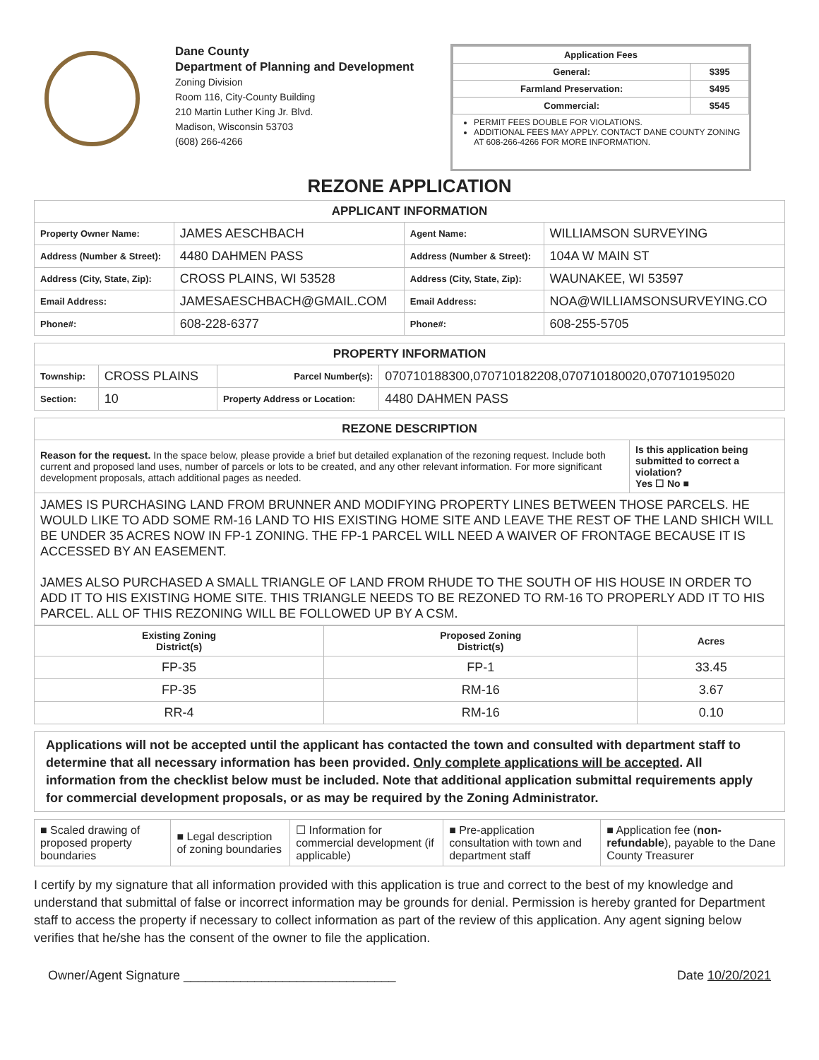Dane County
Department of Planning and Development
Zoning Division
Room 116, City-County Building
210 Martin Luther King Jr. Blvd.
Madison, Wisconsin 53703
(608) 266-4266
| Application Fees | |
| General: | $395 |
| Farmland Preservation: | $495 |
| Commercial: | $545 |
PERMIT FEES DOUBLE FOR VIOLATIONS.
ADDITIONAL FEES MAY APPLY. CONTACT DANE COUNTY ZONING AT 608-266-4266 FOR MORE INFORMATION.
REZONE APPLICATION
| APPLICANT INFORMATION | | | |
| --- | --- | --- | --- |
| Property Owner Name: | JAMES AESCHBACH | Agent Name: | WILLIAMSON SURVEYING |
| Address (Number & Street): | 4480 DAHMEN PASS | Address (Number & Street): | 104A W MAIN ST |
| Address (City, State, Zip): | CROSS PLAINS, WI 53528 | Address (City, State, Zip): | WAUNAKEE, WI 53597 |
| Email Address: | JAMESAESCHBACH@GMAIL.COM | Email Address: | NOA@WILLIAMSONSURVEYING.CO |
| Phone#: | 608-228-6377 | Phone#: | 608-255-5705 |
| PROPERTY INFORMATION | | | |
| --- | --- | --- | --- |
| Township: | CROSS PLAINS | Parcel Number(s): | 070710188300,070710182208,070710180020,070710195020 |
| Section: | 10 | Property Address or Location: | 4480 DAHMEN PASS |
| REZONE DESCRIPTION | |
| --- | --- |
| Reason for the request. In the space below, please provide a brief but detailed explanation of the rezoning request. Include both current and proposed land uses, number of parcels or lots to be created, and any other relevant information. For more significant development proposals, attach additional pages as needed. | Is this application being submitted to correct a violation? Yes ☐ No ■ |
| JAMES IS PURCHASING LAND FROM BRUNNER AND MODIFYING PROPERTY LINES BETWEEN THOSE PARCELS. HE WOULD LIKE TO ADD SOME RM-16 LAND TO HIS EXISTING HOME SITE AND LEAVE THE REST OF THE LAND SHICH WILL BE UNDER 35 ACRES NOW IN FP-1 ZONING. THE FP-1 PARCEL WILL NEED A WAIVER OF FRONTAGE BECAUSE IT IS ACCESSED BY AN EASEMENT. JAMES ALSO PURCHASED A SMALL TRIANGLE OF LAND FROM RHUDE TO THE SOUTH OF HIS HOUSE IN ORDER TO ADD IT TO HIS EXISTING HOME SITE. THIS TRIANGLE NEEDS TO BE REZONED TO RM-16 TO PROPERLY ADD IT TO HIS PARCEL. ALL OF THIS REZONING WILL BE FOLLOWED UP BY A CSM. | |
| Existing Zoning District(s) | Proposed Zoning District(s) | Acres |
| --- | --- | --- |
| FP-35 | FP-1 | 33.45 |
| FP-35 | RM-16 | 3.67 |
| RR-4 | RM-16 | 0.10 |
Applications will not be accepted until the applicant has contacted the town and consulted with department staff to determine that all necessary information has been provided. Only complete applications will be accepted. All information from the checklist below must be included. Note that additional application submittal requirements apply for commercial development proposals, or as may be required by the Zoning Administrator.
| ■ Scaled drawing of proposed property boundaries | ■ Legal description of zoning boundaries | ☐ Information for commercial development (if applicable) | ■ Pre-application consultation with town and department staff | ■ Application fee ( non-refundable ), payable to the Dane County Treasurer |
I certify by my signature that all information provided with this application is true and correct to the best of my knowledge and understand that submittal of false or incorrect information may be grounds for denial. Permission is hereby granted for Department staff to access the property if necessary to collect information as part of the review of this application. Any agent signing below verifies that he/she has the consent of the owner to file the application.
Owner/Agent Signature ______________________________ Date 10/20/2021